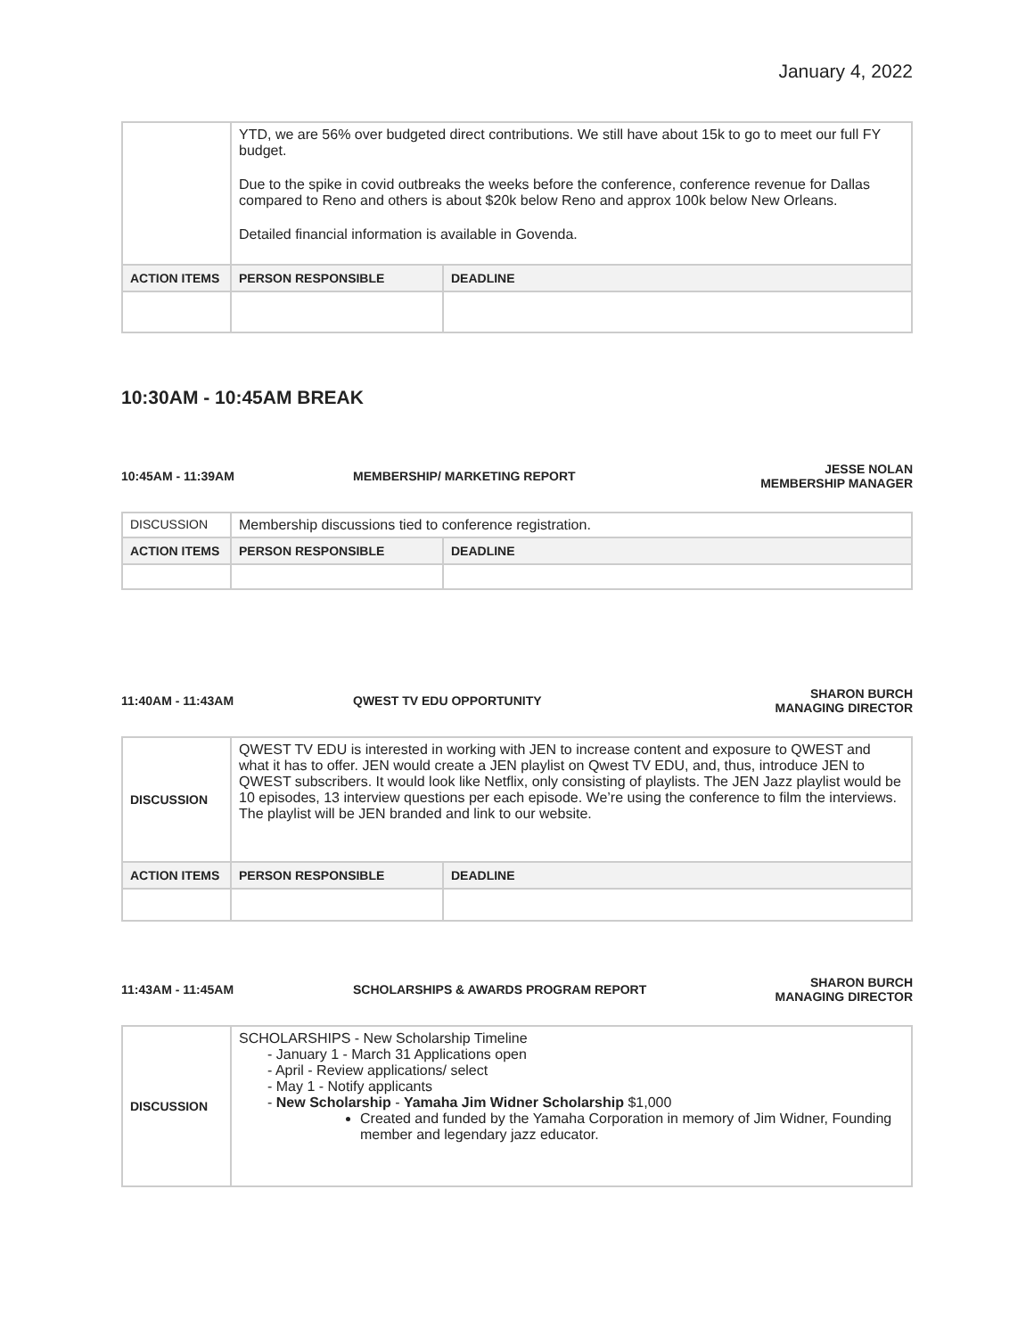January 4, 2022
| | YTD, we are 56% over budgeted direct contributions. We still have about 15k to go to meet our full FY budget. Due to the spike in covid outbreaks the weeks before the conference, conference revenue for Dallas compared to Reno and others is about $20k below Reno and approx 100k below New Orleans. Detailed financial information is available in Govenda. | | |
| ACTION ITEMS | | PERSON RESPONSIBLE | DEADLINE |
10:30AM - 10:45AM BREAK
10:45AM - 11:39AM MEMBERSHIP/ MARKETING REPORT
JESSE NOLAN
MEMBERSHIP MANAGER
| DISCUSSION | Membership discussions tied to conference registration. | | |
| ACTION ITEMS | | PERSON RESPONSIBLE | DEADLINE |
11:40AM - 11:43AM QWEST TV EDU OPPORTUNITY
SHARON BURCH
MANAGING DIRECTOR
| DISCUSSION | QWEST TV EDU is interested in working with JEN to increase content and exposure to QWEST and what it has to offer. JEN would create a JEN playlist on Qwest TV EDU, and, thus, introduce JEN to QWEST subscribers. It would look like Netflix, only consisting of playlists. The JEN Jazz playlist would be 10 episodes, 13 interview questions per each episode. We’re using the conference to film the interviews. The playlist will be JEN branded and link to our website. | | |
| ACTION ITEMS | | PERSON RESPONSIBLE | DEADLINE |
11:43AM - 11:45AM
SCHOLARSHIPS & AWARDS PROGRAM REPORT
SHARON BURCH
MANAGING DIRECTOR
| DISCUSSION | SCHOLARSHIPS - New Scholarship Timeline - January 1 - March 31 Applications open - April - Review applications/ select - May 1 - Notify applicants - New Scholarship - Yamaha Jim Widner Scholarship $1,000 Created and funded by the Yamaha Corporation in memory of Jim Widner, Founding member and legendary jazz educator. |